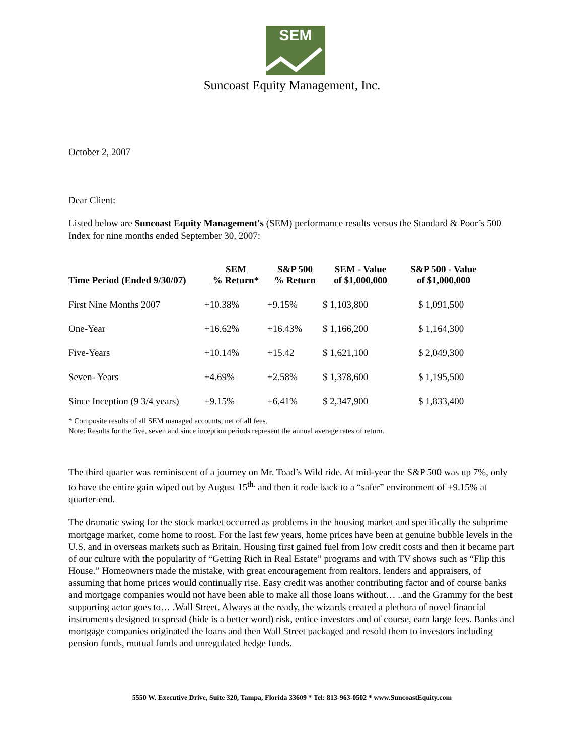SEM
Suncoast Equity Management, Inc.
October 2, 2007
Dear Client:
Listed below are Suncoast Equity Management's (SEM) performance results versus the Standard & Poor’s 500 Index for nine months ended September 30, 2007:
| Time Period (Ended 9/30/07) | SEM % Return* | S&P 500 % Return | SEM - Value of $1,000,000 | S&P 500 - Value of $1,000,000 |
| --- | --- | --- | --- | --- |
| First Nine Months 2007 | +10.38% | +9.15% | $ 1,103,800 | $ 1,091,500 |
| One-Year | +16.62% | +16.43% | $ 1,166,200 | $ 1,164,300 |
| Five-Years | +10.14% | +15.42 | $ 1,621,100 | $ 2,049,300 |
| Seven- Years | +4.69% | +2.58% | $ 1,378,600 | $ 1,195,500 |
| Since Inception (9 3/4 years) | +9.15% | +6.41% | $ 2,347,900 | $ 1,833,400 |
* Composite results of all SEM managed accounts, net of all fees.
Note: Results for the five, seven and since inception periods represent the annual average rates of return.
The third quarter was reminiscent of a journey on Mr. Toad’s Wild ride. At mid-year the S&P 500 was up 7%, only to have the entire gain wiped out by August 15<sup>th.</sup> and then it rode back to a “safer” environment of +9.15% at quarter-end.
The dramatic swing for the stock market occurred as problems in the housing market and specifically the subprime mortgage market, come home to roost. For the last few years, home prices have been at genuine bubble levels in the U.S. and in overseas markets such as Britain. Housing first gained fuel from low credit costs and then it became part of our culture with the popularity of “Getting Rich in Real Estate” programs and with TV shows such as “Flip this House.” Homeowners made the mistake, with great encouragement from realtors, lenders and appraisers, of assuming that home prices would continually rise. Easy credit was another contributing factor and of course banks and mortgage companies would not have been able to make all those loans without… ..and the Grammy for the best supporting actor goes to… .Wall Street. Always at the ready, the wizards created a plethora of novel financial instruments designed to spread (hide is a better word) risk, entice investors and of course, earn large fees. Banks and mortgage companies originated the loans and then Wall Street packaged and resold them to investors including pension funds, mutual funds and unregulated hedge funds.
5550 W. Executive Drive, Suite 320, Tampa, Florida 33609 * Tel: 813-963-0502 * www.SuncoastEquity.com